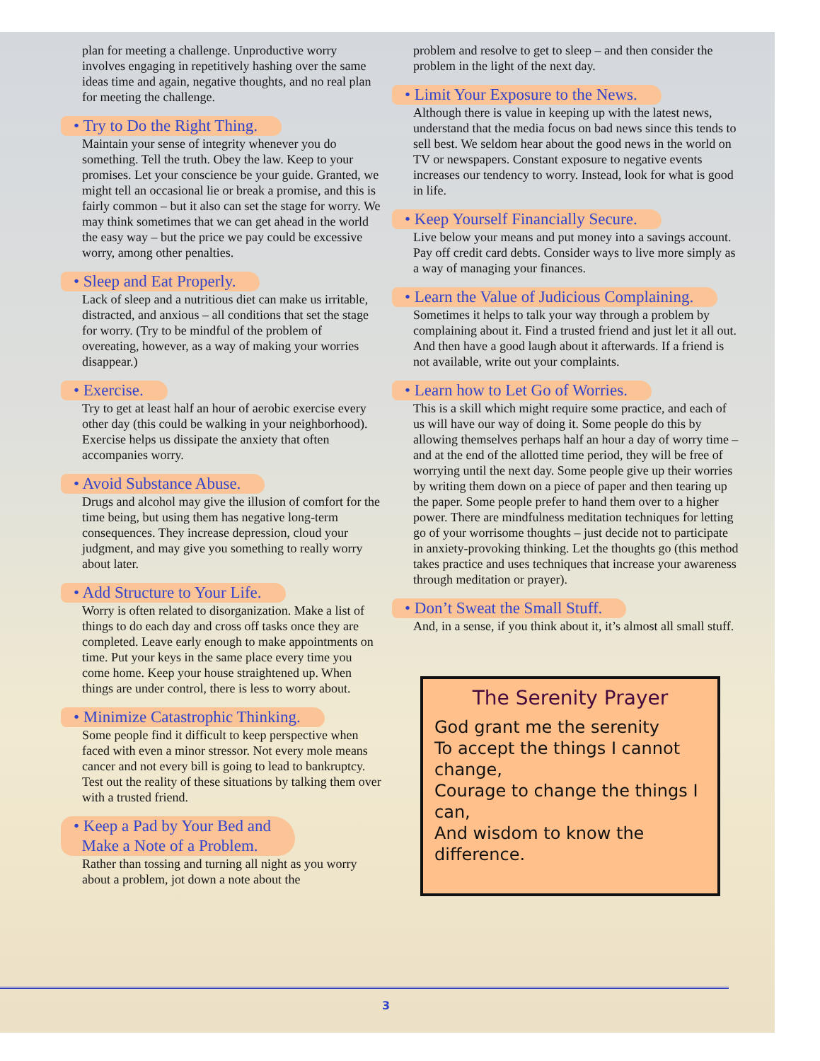plan for meeting a challenge. Unproductive worry involves engaging in repetitively hashing over the same ideas time and again, negative thoughts, and no real plan for meeting the challenge.
• Try to Do the Right Thing.
Maintain your sense of integrity whenever you do something. Tell the truth. Obey the law. Keep to your promises. Let your conscience be your guide. Granted, we might tell an occasional lie or break a promise, and this is fairly common – but it also can set the stage for worry. We may think sometimes that we can get ahead in the world the easy way – but the price we pay could be excessive worry, among other penalties.
• Sleep and Eat Properly.
Lack of sleep and a nutritious diet can make us irritable, distracted, and anxious – all conditions that set the stage for worry. (Try to be mindful of the problem of overeating, however, as a way of making your worries disappear.)
• Exercise.
Try to get at least half an hour of aerobic exercise every other day (this could be walking in your neighborhood). Exercise helps us dissipate the anxiety that often accompanies worry.
• Avoid Substance Abuse.
Drugs and alcohol may give the illusion of comfort for the time being, but using them has negative long-term consequences. They increase depression, cloud your judgment, and may give you something to really worry about later.
• Add Structure to Your Life.
Worry is often related to disorganization. Make a list of things to do each day and cross off tasks once they are completed. Leave early enough to make appointments on time. Put your keys in the same place every time you come home. Keep your house straightened up. When things are under control, there is less to worry about.
• Minimize Catastrophic Thinking.
Some people find it difficult to keep perspective when faced with even a minor stressor. Not every mole means cancer and not every bill is going to lead to bankruptcy. Test out the reality of these situations by talking them over with a trusted friend.
• Keep a Pad by Your Bed and
Make a Note of a Problem.
Rather than tossing and turning all night as you worry about a problem, jot down a note about the
problem and resolve to get to sleep – and then consider the problem in the light of the next day.
• Limit Your Exposure to the News.
Although there is value in keeping up with the latest news, understand that the media focus on bad news since this tends to sell best. We seldom hear about the good news in the world on TV or newspapers. Constant exposure to negative events increases our tendency to worry. Instead, look for what is good in life.
• Keep Yourself Financially Secure.
Live below your means and put money into a savings account. Pay off credit card debts. Consider ways to live more simply as a way of managing your finances.
• Learn the Value of Judicious Complaining.
Sometimes it helps to talk your way through a problem by complaining about it. Find a trusted friend and just let it all out. And then have a good laugh about it afterwards. If a friend is not available, write out your complaints.
• Learn how to Let Go of Worries.
This is a skill which might require some practice, and each of us will have our way of doing it. Some people do this by allowing themselves perhaps half an hour a day of worry time – and at the end of the allotted time period, they will be free of worrying until the next day. Some people give up their worries by writing them down on a piece of paper and then tearing up the paper. Some people prefer to hand them over to a higher power. There are mindfulness meditation techniques for letting go of your worrisome thoughts – just decide not to participate in anxiety-provoking thinking. Let the thoughts go (this method takes practice and uses techniques that increase your awareness through meditation or prayer).
• Don’t Sweat the Small Stuff.
And, in a sense, if you think about it, it’s almost all small stuff.
The Serenity Prayer
God grant me the serenity
To accept the things I cannot change,
Courage to change the things I can,
And wisdom to know the difference.
3